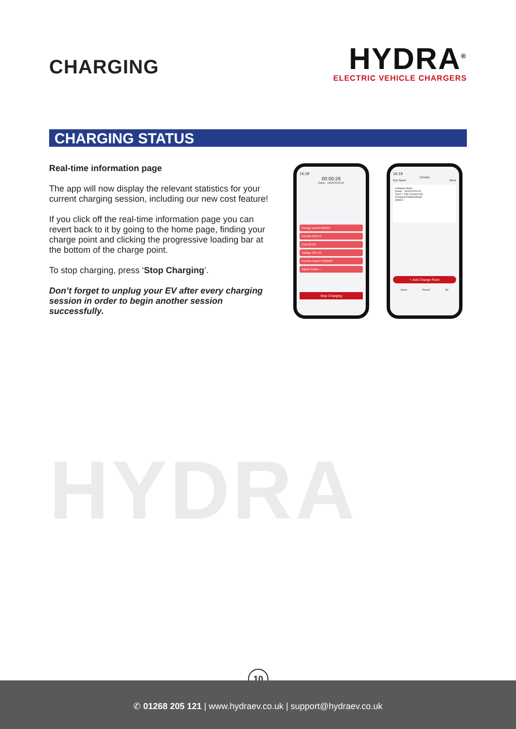CHARGING
HYDRA<sup>®</sup>
ELECTRIC VEHICLE CHARGERS
CHARGING STATUS
Real-time information page
The app will now display the relevant statistics for your current charging session, including our new cost feature!
If you click off the real-time information page you can revert back to it by going to the home page, finding your charge point and clicking the progressive loading bar at the bottom of the charge point.
To stop charging, press ‘Stop Charging’.
Don’t forget to unplug your EV after every charging session in order to begin another session successfully.
16:18
00:00:26
Zodiac - UK0522020121
Energy used 0.00kWh
Current 0.047A
Cost £0.00
Voltage 237.5V
Current Power 0.005kW
Adjust Power --
Stop Charging
16:19
HYDRA
Our home More
Charging Online
Zodiac - UK0522020121
Type2 | 7kW | Socket only
Charging Profile(Default)
Options
+ Add Charge Point
Home Record Me
HYDRA
10
✆ 01268 205 121 | www.hydraev.co.uk | support@hydraev.co.uk